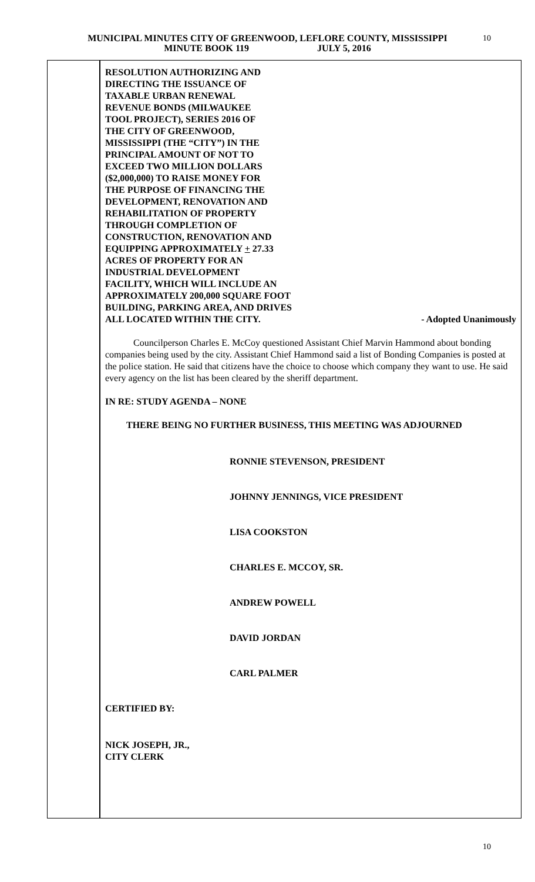MUNICIPAL MINUTES CITY OF GREENWOOD, LEFLORE COUNTY, MISSISSIPPI
MINUTE BOOK 119 JULY 5, 2016
10
RESOLUTION AUTHORIZING AND
DIRECTING THE ISSUANCE OF
TAXABLE URBAN RENEWAL
REVENUE BONDS (MILWAUKEE
TOOL PROJECT), SERIES 2016 OF
THE CITY OF GREENWOOD,
MISSISSIPPI (THE “CITY”) IN THE
PRINCIPAL AMOUNT OF NOT TO
EXCEED TWO MILLION DOLLARS
($2,000,000) TO RAISE MONEY FOR
THE PURPOSE OF FINANCING THE
DEVELOPMENT, RENOVATION AND
REHABILITATION OF PROPERTY
THROUGH COMPLETION OF
CONSTRUCTION, RENOVATION AND
EQUIPPING APPROXIMATELY + 27.33
ACRES OF PROPERTY FOR AN
INDUSTRIAL DEVELOPMENT
FACILITY, WHICH WILL INCLUDE AN
APPROXIMATELY 200,000 SQUARE FOOT
BUILDING, PARKING AREA, AND DRIVES
ALL LOCATED WITHIN THE CITY.
- Adopted Unanimously
Councilperson Charles E. McCoy questioned Assistant Chief Marvin Hammond about bonding companies being used by the city. Assistant Chief Hammond said a list of Bonding Companies is posted at the police station. He said that citizens have the choice to choose which company they want to use. He said every agency on the list has been cleared by the sheriff department.
IN RE: STUDY AGENDA – NONE
THERE BEING NO FURTHER BUSINESS, THIS MEETING WAS ADJOURNED
RONNIE STEVENSON, PRESIDENT
JOHNNY JENNINGS, VICE PRESIDENT
LISA COOKSTON
CHARLES E. MCCOY, SR.
ANDREW POWELL
DAVID JORDAN
CARL PALMER
CERTIFIED BY:
NICK JOSEPH, JR.,
CITY CLERK
10